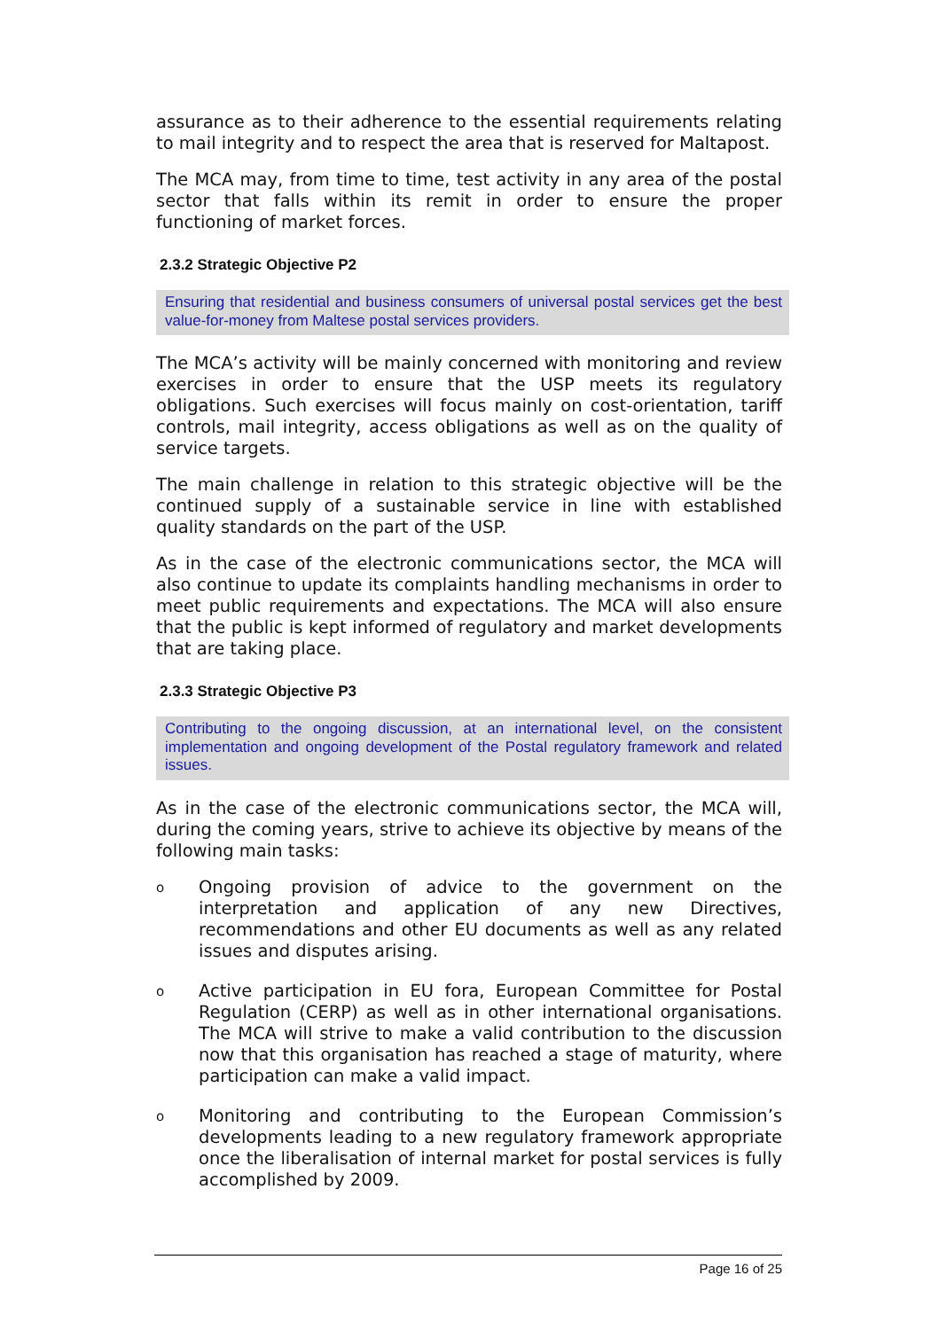assurance as to their adherence to the essential requirements relating to mail integrity and to respect the area that is reserved for Maltapost.
The MCA may, from time to time, test activity in any area of the postal sector that falls within its remit in order to ensure the proper functioning of market forces.
2.3.2 Strategic Objective P2
Ensuring that residential and business consumers of universal postal services get the best value-for-money from Maltese postal services providers.
The MCA’s activity will be mainly concerned with monitoring and review exercises in order to ensure that the USP meets its regulatory obligations. Such exercises will focus mainly on cost-orientation, tariff controls, mail integrity, access obligations as well as on the quality of service targets.
The main challenge in relation to this strategic objective will be the continued supply of a sustainable service in line with established quality standards on the part of the USP.
As in the case of the electronic communications sector, the MCA will also continue to update its complaints handling mechanisms in order to meet public requirements and expectations. The MCA will also ensure that the public is kept informed of regulatory and market developments that are taking place.
2.3.3 Strategic Objective P3
Contributing to the ongoing discussion, at an international level, on the consistent implementation and ongoing development of the Postal regulatory framework and related issues.
As in the case of the electronic communications sector, the MCA will, during the coming years, strive to achieve its objective by means of the following main tasks:
o Ongoing provision of advice to the government on the interpretation and application of any new Directives, recommendations and other EU documents as well as any related issues and disputes arising.
o Active participation in EU fora, European Committee for Postal Regulation (CERP) as well as in other international organisations. The MCA will strive to make a valid contribution to the discussion now that this organisation has reached a stage of maturity, where participation can make a valid impact.
o Monitoring and contributing to the European Commission’s developments leading to a new regulatory framework appropriate once the liberalisation of internal market for postal services is fully accomplished by 2009.
Page 16 of 25